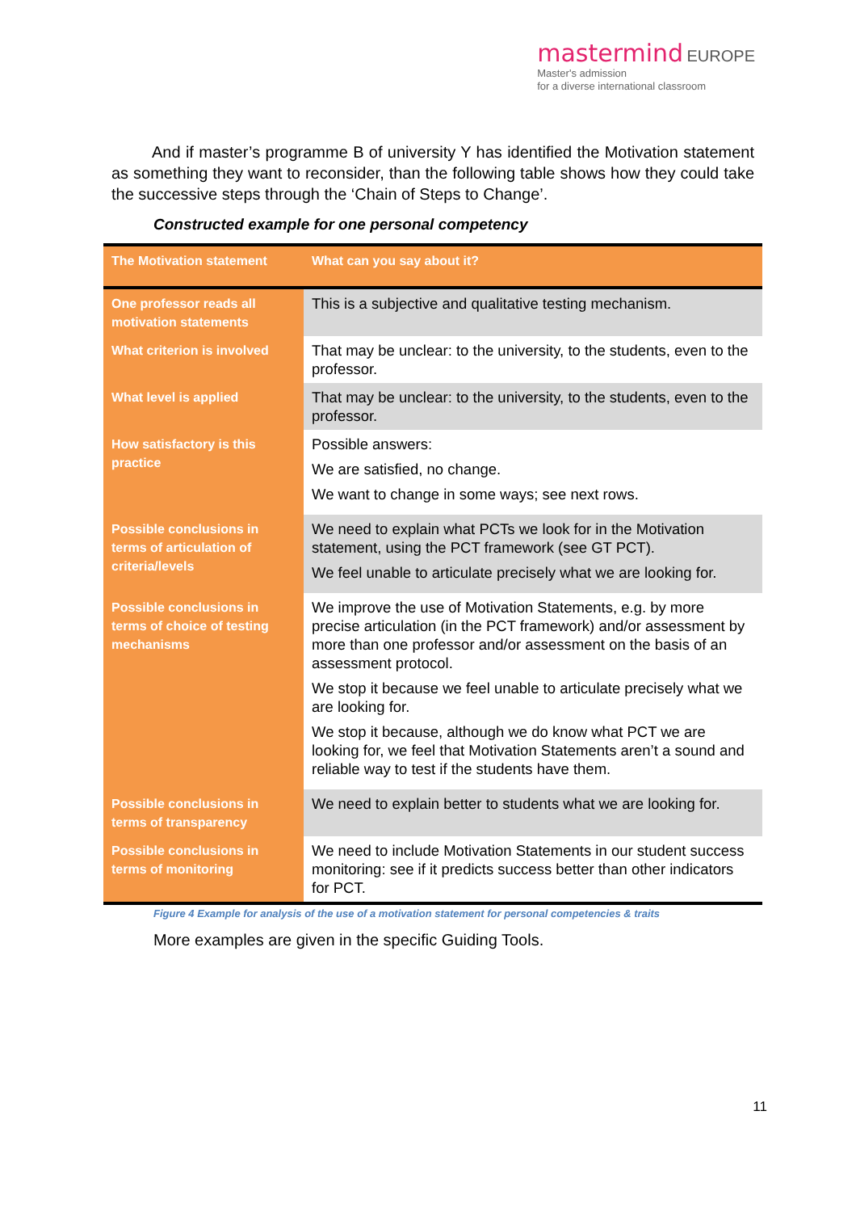mastermind EUROPE
Master's admission
for a diverse international classroom
And if master’s programme B of university Y has identified the Motivation statement as something they want to reconsider, than the following table shows how they could take the successive steps through the ‘Chain of Steps to Change’.
Constructed example for one personal competency
| The Motivation statement | What can you say about it? |
| --- | --- |
| One professor reads all motivation statements | This is a subjective and qualitative testing mechanism. |
| What criterion is involved | That may be unclear: to the university, to the students, even to the professor. |
| What level is applied | That may be unclear: to the university, to the students, even to the professor. |
| How satisfactory is this practice | Possible answers: We are satisfied, no change. We want to change in some ways; see next rows. |
| Possible conclusions in terms of articulation of criteria/levels | We need to explain what PCTs we look for in the Motivation statement, using the PCT framework (see GT PCT). We feel unable to articulate precisely what we are looking for. |
| Possible conclusions in terms of choice of testing mechanisms | We improve the use of Motivation Statements, e.g. by more precise articulation (in the PCT framework) and/or assessment by more than one professor and/or assessment on the basis of an assessment protocol. We stop it because we feel unable to articulate precisely what we are looking for. We stop it because, although we do know what PCT we are looking for, we feel that Motivation Statements aren’t a sound and reliable way to test if the students have them. |
| Possible conclusions in terms of transparency | We need to explain better to students what we are looking for. |
| Possible conclusions in terms of monitoring | We need to include Motivation Statements in our student success monitoring: see if it predicts success better than other indicators for PCT. |
Figure 4 Example for analysis of the use of a motivation statement for personal competencies & traits
More examples are given in the specific Guiding Tools.
11